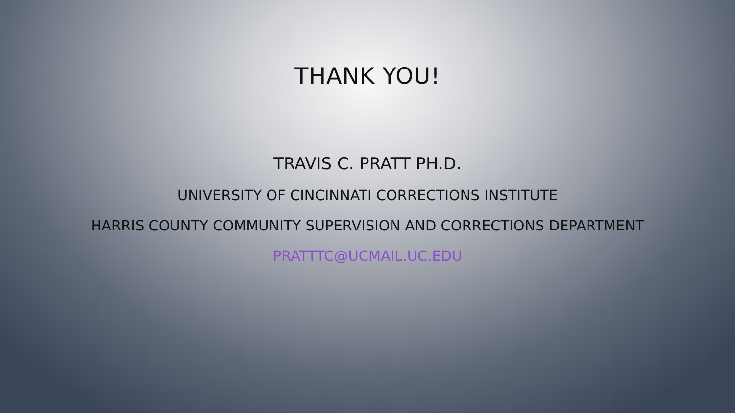THANK YOU!
TRAVIS C. PRATT PH.D.
UNIVERSITY OF CINCINNATI CORRECTIONS INSTITUTE
HARRIS COUNTY COMMUNITY SUPERVISION AND CORRECTIONS DEPARTMENT
PRATTTC@UCMAIL.UC.EDU